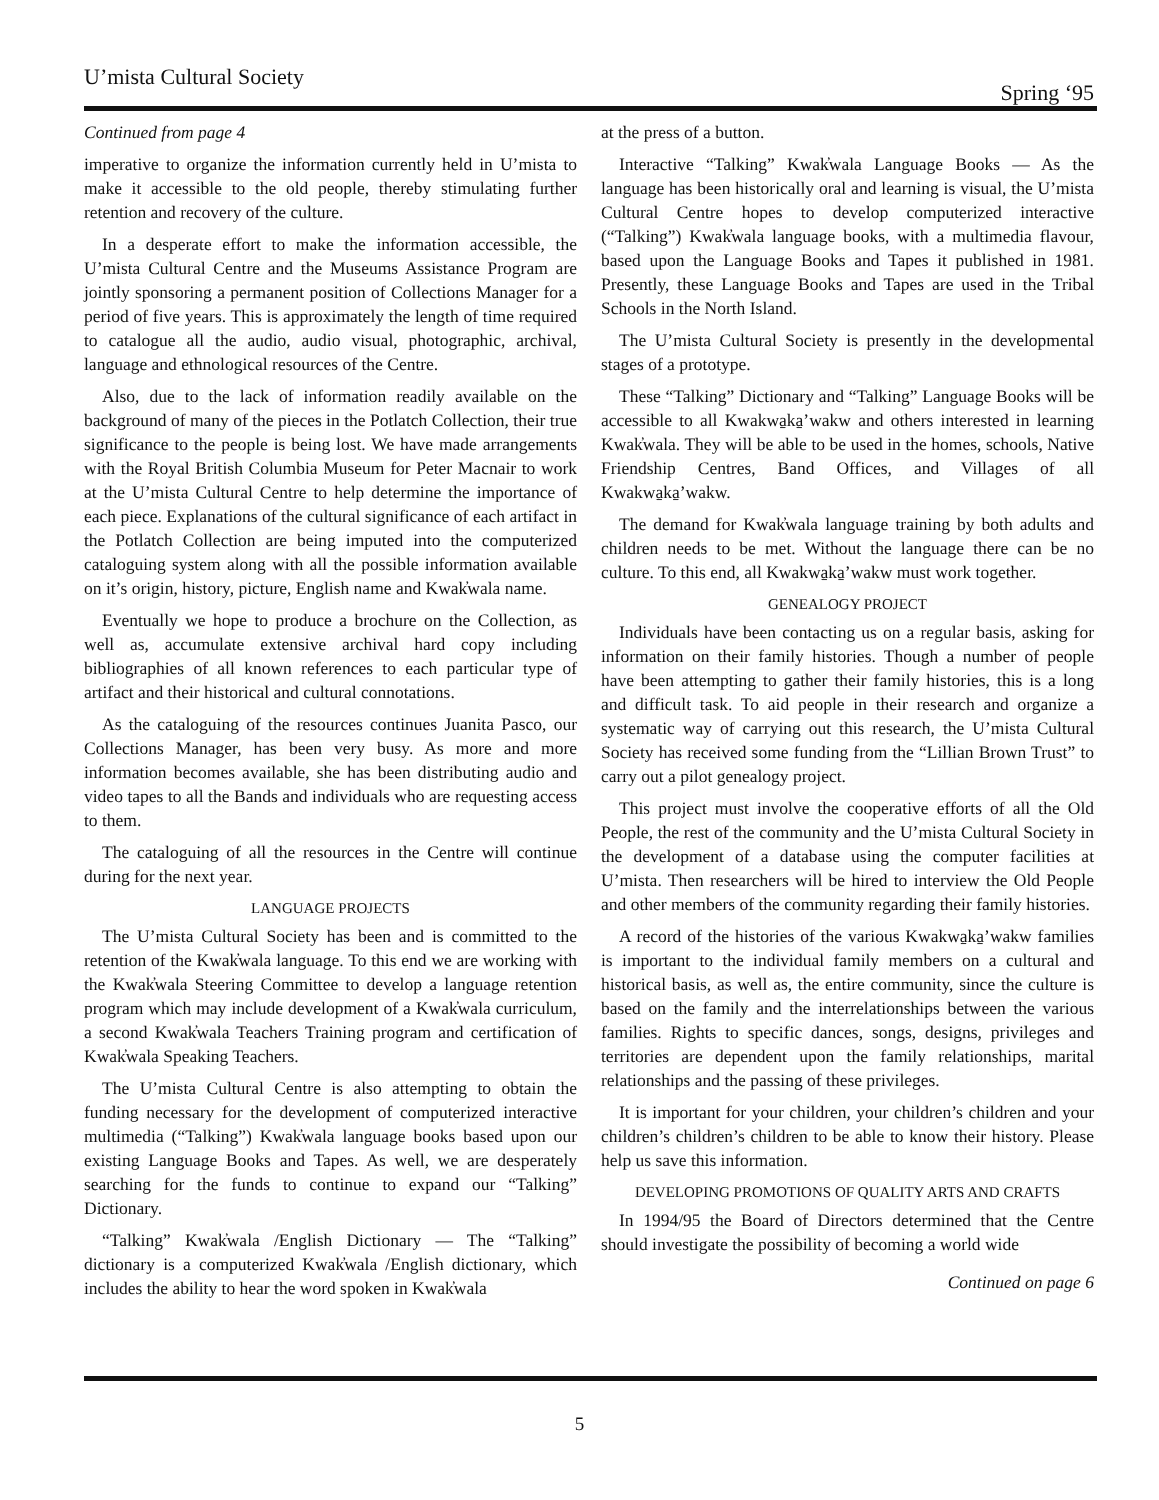U’mista Cultural Society Spring ‘95
Continued from page 4
imperative to organize the information currently held in U’mista to make it accessible to the old people, thereby stimulating further retention and recovery of the culture.
In a desperate effort to make the information accessible, the U’mista Cultural Centre and the Museums Assistance Program are jointly sponsoring a permanent position of Collections Manager for a period of five years. This is approximately the length of time required to catalogue all the audio, audio visual, photographic, archival, language and ethnological resources of the Centre.
Also, due to the lack of information readily available on the background of many of the pieces in the Potlatch Collection, their true significance to the people is being lost. We have made arrangements with the Royal British Columbia Museum for Peter Macnair to work at the U’mista Cultural Centre to help determine the importance of each piece. Explanations of the cultural significance of each artifact in the Potlatch Collection are being imputed into the computerized cataloguing system along with all the possible information available on it’s origin, history, picture, English name and Kwak̓wala name.
Eventually we hope to produce a brochure on the Collection, as well as, accumulate extensive archival hard copy including bibliographies of all known references to each particular type of artifact and their historical and cultural connotations.
As the cataloguing of the resources continues Juanita Pasco, our Collections Manager, has been very busy. As more and more information becomes available, she has been distributing audio and video tapes to all the Bands and individuals who are requesting access to them.
The cataloguing of all the resources in the Centre will continue during for the next year.
LANGUAGE PROJECTS
The U’mista Cultural Society has been and is committed to the retention of the Kwak̓wala language. To this end we are working with the Kwak̓wala Steering Committee to develop a language retention program which may include development of a Kwak̓wala curriculum, a second Kwak̓wala Teachers Training program and certification of Kwak̓wala Speaking Teachers.
The U’mista Cultural Centre is also attempting to obtain the funding necessary for the development of computerized interactive multimedia (“Talking”) Kwak̓wala language books based upon our existing Language Books and Tapes. As well, we are desperately searching for the funds to continue to expand our “Talking” Dictionary.
“Talking” Kwak̓wala /English Dictionary — The “Talking” dictionary is a computerized Kwak̓wala /English dictionary, which includes the ability to hear the word spoken in Kwak̓wala
at the press of a button.
Interactive “Talking” Kwak̓wala Language Books — As the language has been historically oral and learning is visual, the U’mista Cultural Centre hopes to develop computerized interactive (“Talking”) Kwak̓wala language books, with a multimedia flavour, based upon the Language Books and Tapes it published in 1981. Presently, these Language Books and Tapes are used in the Tribal Schools in the North Island.
The U’mista Cultural Society is presently in the developmental stages of a prototype.
These “Talking” Dictionary and “Talking” Language Books will be accessible to all Kwakwa̱ka̱’wakw and others interested in learning Kwak̓wala. They will be able to be used in the homes, schools, Native Friendship Centres, Band Offices, and Villages of all Kwakwa̱ka̱’wakw.
The demand for Kwak̓wala language training by both adults and children needs to be met. Without the language there can be no culture. To this end, all Kwakwa̱ka̱’wakw must work together.
GENEALOGY PROJECT
Individuals have been contacting us on a regular basis, asking for information on their family histories. Though a number of people have been attempting to gather their family histories, this is a long and difficult task. To aid people in their research and organize a systematic way of carrying out this research, the U’mista Cultural Society has received some funding from the “Lillian Brown Trust” to carry out a pilot genealogy project.
This project must involve the cooperative efforts of all the Old People, the rest of the community and the U’mista Cultural Society in the development of a database using the computer facilities at U’mista. Then researchers will be hired to interview the Old People and other members of the community regarding their family histories.
A record of the histories of the various Kwakwa̱ka̱’wakw families is important to the individual family members on a cultural and historical basis, as well as, the entire community, since the culture is based on the family and the interrelationships between the various families. Rights to specific dances, songs, designs, privileges and territories are dependent upon the family relationships, marital relationships and the passing of these privileges.
It is important for your children, your children’s children and your children’s children’s children to be able to know their history. Please help us save this information.
DEVELOPING PROMOTIONS OF QUALITY ARTS AND CRAFTS
In 1994/95 the Board of Directors determined that the Centre should investigate the possibility of becoming a world wide
Continued on page 6
5